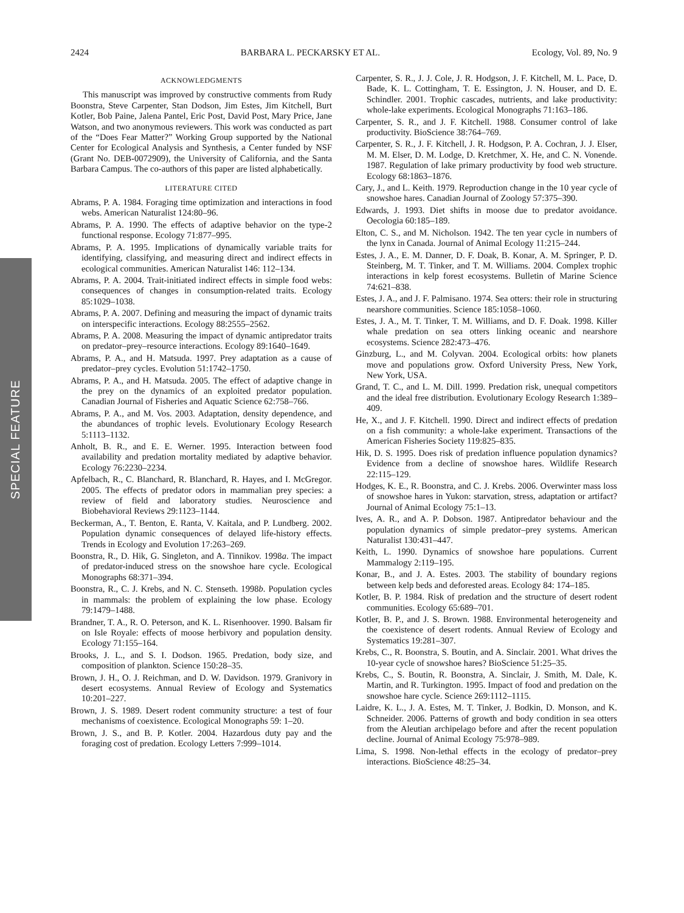2424 BARBARA L. PECKARSKY ET AL. Ecology, Vol. 89, No. 9
SPECIAL FEATURE
ACKNOWLEDGMENTS
This manuscript was improved by constructive comments from Rudy Boonstra, Steve Carpenter, Stan Dodson, Jim Estes, Jim Kitchell, Burt Kotler, Bob Paine, Jalena Pantel, Eric Post, David Post, Mary Price, Jane Watson, and two anonymous reviewers. This work was conducted as part of the “Does Fear Matter?” Working Group supported by the National Center for Ecological Analysis and Synthesis, a Center funded by NSF (Grant No. DEB-0072909), the University of California, and the Santa Barbara Campus. The co-authors of this paper are listed alphabetically.
LITERATURE CITED
Abrams, P. A. 1984. Foraging time optimization and interactions in food webs. American Naturalist 124:80–96.
Abrams, P. A. 1990. The effects of adaptive behavior on the type-2 functional response. Ecology 71:877–995.
Abrams, P. A. 1995. Implications of dynamically variable traits for identifying, classifying, and measuring direct and indirect effects in ecological communities. American Naturalist 146: 112–134.
Abrams, P. A. 2004. Trait-initiated indirect effects in simple food webs: consequences of changes in consumption-related traits. Ecology 85:1029–1038.
Abrams, P. A. 2007. Defining and measuring the impact of dynamic traits on interspecific interactions. Ecology 88:2555–2562.
Abrams, P. A. 2008. Measuring the impact of dynamic antipredator traits on predator–prey–resource interactions. Ecology 89:1640–1649.
Abrams, P. A., and H. Matsuda. 1997. Prey adaptation as a cause of predator–prey cycles. Evolution 51:1742–1750.
Abrams, P. A., and H. Matsuda. 2005. The effect of adaptive change in the prey on the dynamics of an exploited predator population. Canadian Journal of Fisheries and Aquatic Science 62:758–766.
Abrams, P. A., and M. Vos. 2003. Adaptation, density dependence, and the abundances of trophic levels. Evolutionary Ecology Research 5:1113–1132.
Anholt, B. R., and E. E. Werner. 1995. Interaction between food availability and predation mortality mediated by adaptive behavior. Ecology 76:2230–2234.
Apfelbach, R., C. Blanchard, R. Blanchard, R. Hayes, and I. McGregor. 2005. The effects of predator odors in mammalian prey species: a review of field and laboratory studies. Neuroscience and Biobehavioral Reviews 29:1123–1144.
Beckerman, A., T. Benton, E. Ranta, V. Kaitala, and P. Lundberg. 2002. Population dynamic consequences of delayed life-history effects. Trends in Ecology and Evolution 17:263–269.
Boonstra, R., D. Hik, G. Singleton, and A. Tinnikov. 1998a. The impact of predator-induced stress on the snowshoe hare cycle. Ecological Monographs 68:371–394.
Boonstra, R., C. J. Krebs, and N. C. Stenseth. 1998b. Population cycles in mammals: the problem of explaining the low phase. Ecology 79:1479–1488.
Brandner, T. A., R. O. Peterson, and K. L. Risenhoover. 1990. Balsam fir on Isle Royale: effects of moose herbivory and population density. Ecology 71:155–164.
Brooks, J. L., and S. I. Dodson. 1965. Predation, body size, and composition of plankton. Science 150:28–35.
Brown, J. H., O. J. Reichman, and D. W. Davidson. 1979. Granivory in desert ecosystems. Annual Review of Ecology and Systematics 10:201–227.
Brown, J. S. 1989. Desert rodent community structure: a test of four mechanisms of coexistence. Ecological Monographs 59: 1–20.
Brown, J. S., and B. P. Kotler. 2004. Hazardous duty pay and the foraging cost of predation. Ecology Letters 7:999–1014.
Carpenter, S. R., J. J. Cole, J. R. Hodgson, J. F. Kitchell, M. L. Pace, D. Bade, K. L. Cottingham, T. E. Essington, J. N. Houser, and D. E. Schindler. 2001. Trophic cascades, nutrients, and lake productivity: whole-lake experiments. Ecological Monographs 71:163–186.
Carpenter, S. R., and J. F. Kitchell. 1988. Consumer control of lake productivity. BioScience 38:764–769.
Carpenter, S. R., J. F. Kitchell, J. R. Hodgson, P. A. Cochran, J. J. Elser, M. M. Elser, D. M. Lodge, D. Kretchmer, X. He, and C. N. Vonende. 1987. Regulation of lake primary productivity by food web structure. Ecology 68:1863–1876.
Cary, J., and L. Keith. 1979. Reproduction change in the 10 year cycle of snowshoe hares. Canadian Journal of Zoology 57:375–390.
Edwards, J. 1993. Diet shifts in moose due to predator avoidance. Oecologia 60:185–189.
Elton, C. S., and M. Nicholson. 1942. The ten year cycle in numbers of the lynx in Canada. Journal of Animal Ecology 11:215–244.
Estes, J. A., E. M. Danner, D. F. Doak, B. Konar, A. M. Springer, P. D. Steinberg, M. T. Tinker, and T. M. Williams. 2004. Complex trophic interactions in kelp forest ecosystems. Bulletin of Marine Science 74:621–838.
Estes, J. A., and J. F. Palmisano. 1974. Sea otters: their role in structuring nearshore communities. Science 185:1058–1060.
Estes, J. A., M. T. Tinker, T. M. Williams, and D. F. Doak. 1998. Killer whale predation on sea otters linking oceanic and nearshore ecosystems. Science 282:473–476.
Ginzburg, L., and M. Colyvan. 2004. Ecological orbits: how planets move and populations grow. Oxford University Press, New York, New York, USA.
Grand, T. C., and L. M. Dill. 1999. Predation risk, unequal competitors and the ideal free distribution. Evolutionary Ecology Research 1:389–409.
He, X., and J. F. Kitchell. 1990. Direct and indirect effects of predation on a fish community: a whole-lake experiment. Transactions of the American Fisheries Society 119:825–835.
Hik, D. S. 1995. Does risk of predation influence population dynamics? Evidence from a decline of snowshoe hares. Wildlife Research 22:115–129.
Hodges, K. E., R. Boonstra, and C. J. Krebs. 2006. Overwinter mass loss of snowshoe hares in Yukon: starvation, stress, adaptation or artifact? Journal of Animal Ecology 75:1–13.
Ives, A. R., and A. P. Dobson. 1987. Antipredator behaviour and the population dynamics of simple predator–prey systems. American Naturalist 130:431–447.
Keith, L. 1990. Dynamics of snowshoe hare populations. Current Mammalogy 2:119–195.
Konar, B., and J. A. Estes. 2003. The stability of boundary regions between kelp beds and deforested areas. Ecology 84: 174–185.
Kotler, B. P. 1984. Risk of predation and the structure of desert rodent communities. Ecology 65:689–701.
Kotler, B. P., and J. S. Brown. 1988. Environmental heterogeneity and the coexistence of desert rodents. Annual Review of Ecology and Systematics 19:281–307.
Krebs, C., R. Boonstra, S. Boutin, and A. Sinclair. 2001. What drives the 10-year cycle of snowshoe hares? BioScience 51:25–35.
Krebs, C., S. Boutin, R. Boonstra, A. Sinclair, J. Smith, M. Dale, K. Martin, and R. Turkington. 1995. Impact of food and predation on the snowshoe hare cycle. Science 269:1112–1115.
Laidre, K. L., J. A. Estes, M. T. Tinker, J. Bodkin, D. Monson, and K. Schneider. 2006. Patterns of growth and body condition in sea otters from the Aleutian archipelago before and after the recent population decline. Journal of Animal Ecology 75:978–989.
Lima, S. 1998. Non-lethal effects in the ecology of predator–prey interactions. BioScience 48:25–34.